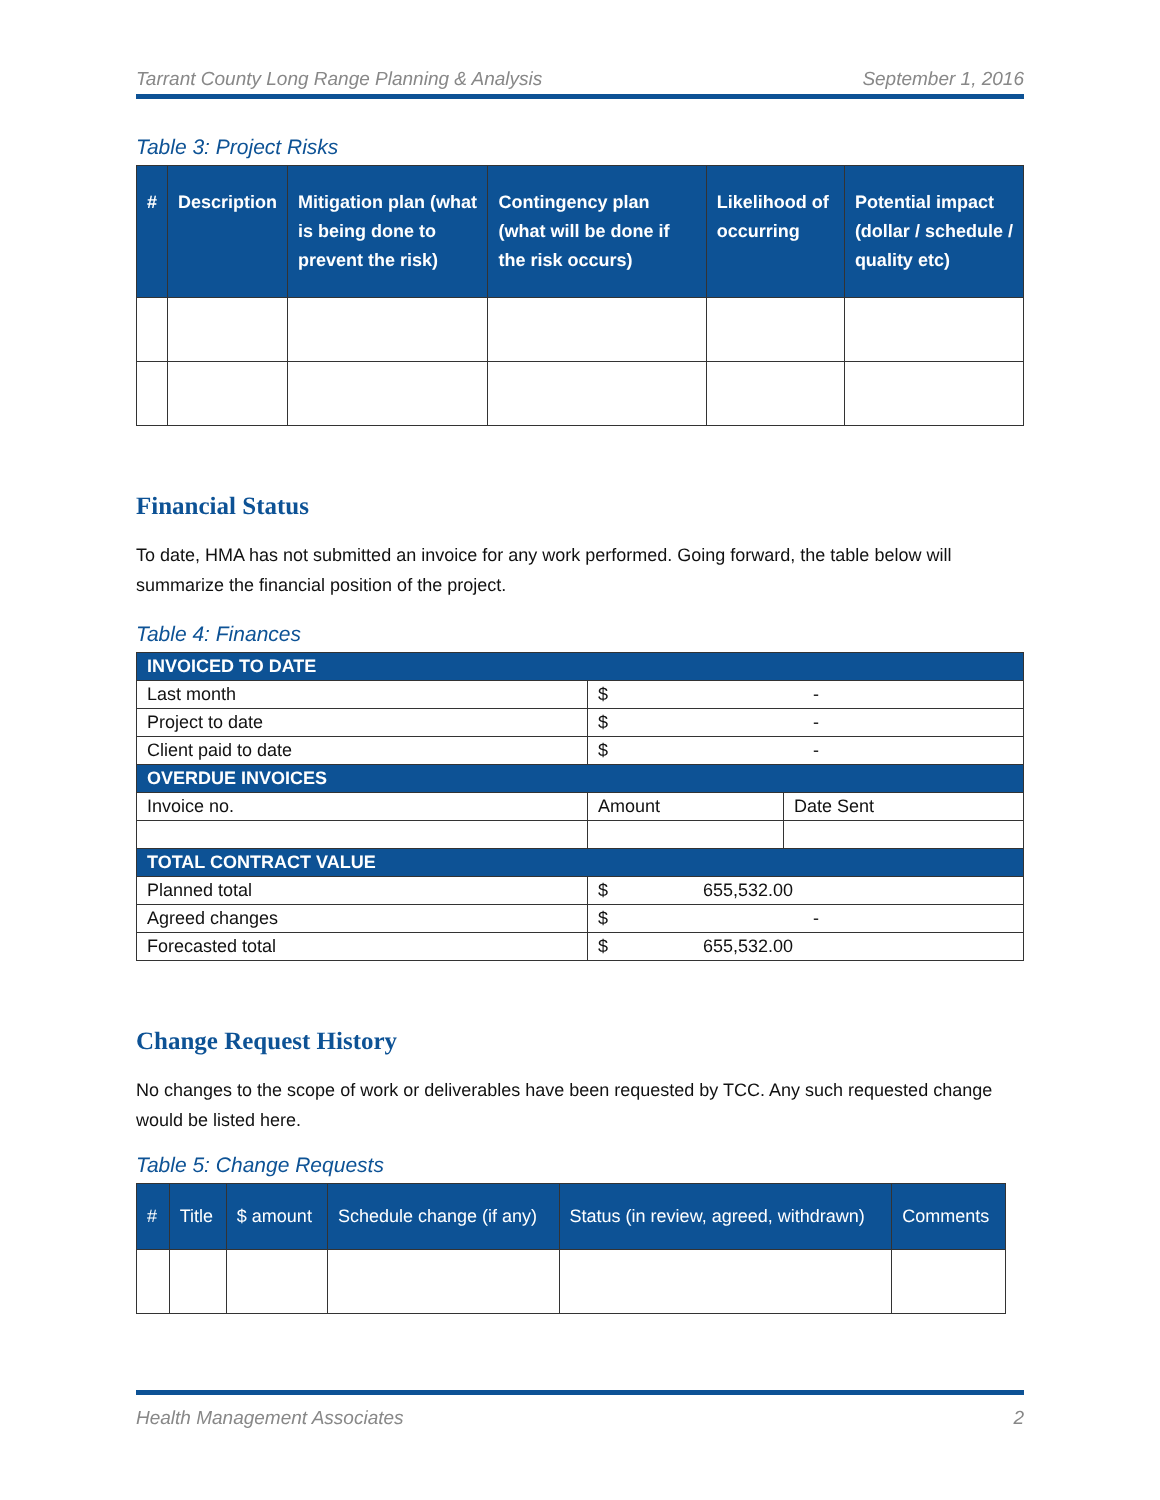Tarrant County Long Range Planning & Analysis September 1, 2016
Table 3: Project Risks
| # | Description | Mitigation plan (what is being done to prevent the risk) | Contingency plan (what will be done if the risk occurs) | Likelihood of occurring | Potential impact (dollar / schedule / quality etc) |
| --- | --- | --- | --- | --- | --- |
Financial Status
To date, HMA has not submitted an invoice for any work performed. Going forward, the table below will summarize the financial position of the project.
Table 4: Finances
| INVOICED TO DATE | | |
| Last month | $ - | |
| Project to date | $ - | |
| Client paid to date | $ - | |
| OVERDUE INVOICES | | |
| Invoice no. | Amount | Date Sent |
| TOTAL CONTRACT VALUE | | |
| Planned total | $ 655,532.00 | |
| Agreed changes | $ - | |
| Forecasted total | $ 655,532.00 | |
Change Request History
No changes to the scope of work or deliverables have been requested by TCC. Any such requested change would be listed here.
Table 5: Change Requests
| # | Title | $ amount | Schedule change (if any) | Status (in review, agreed, withdrawn) | Comments |
| --- | --- | --- | --- | --- | --- |
Health Management Associates 2